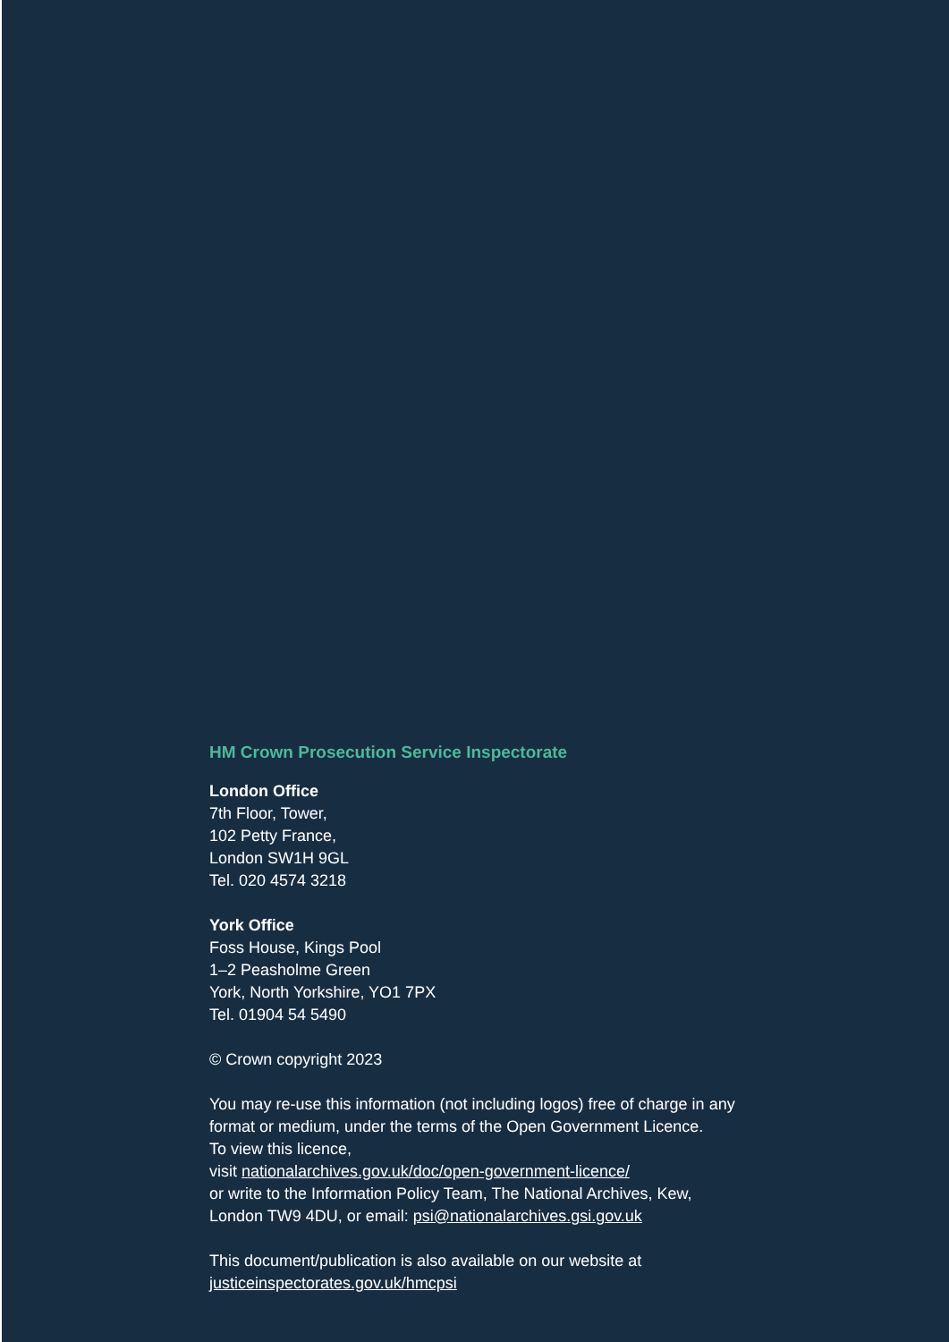HM Crown Prosecution Service Inspectorate
London Office
7th Floor, Tower,
102 Petty France,
London SW1H 9GL
Tel. 020 4574 3218
York Office
Foss House, Kings Pool
1–2 Peasholme Green
York, North Yorkshire, YO1 7PX
Tel. 01904 54 5490
© Crown copyright 2023
You may re-use this information (not including logos) free of charge in any
format or medium, under the terms of the Open Government Licence.
To view this licence,
visit nationalarchives.gov.uk/doc/open-government-licence/
or write to the Information Policy Team, The National Archives, Kew,
London TW9 4DU, or email: psi@nationalarchives.gsi.gov.uk
This document/publication is also available on our website at
justiceinspectorates.gov.uk/hmcpsi